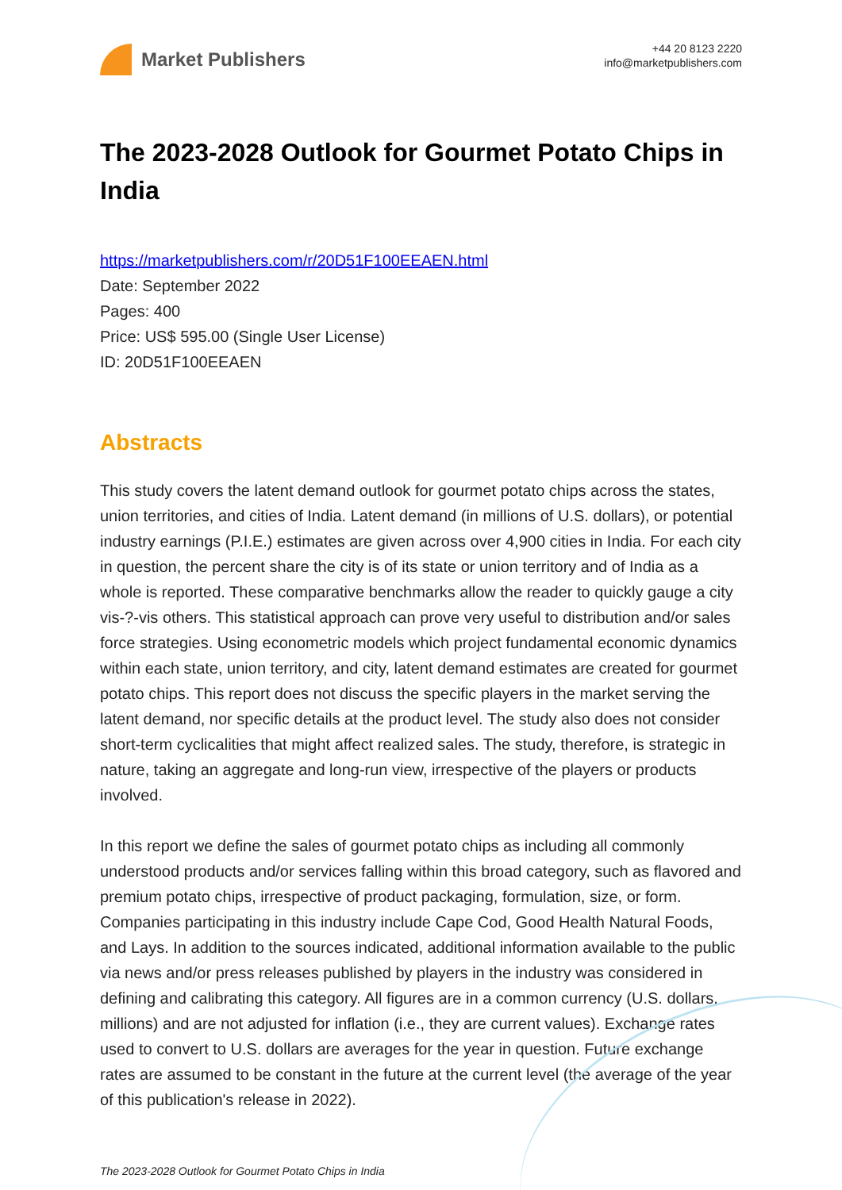Market Publishers
+44 20 8123 2220
info@marketpublishers.com
The 2023-2028 Outlook for Gourmet Potato Chips in India
https://marketpublishers.com/r/20D51F100EEAEN.html
Date: September 2022
Pages: 400
Price: US$ 595.00 (Single User License)
ID: 20D51F100EEAEN
Abstracts
This study covers the latent demand outlook for gourmet potato chips across the states, union territories, and cities of India. Latent demand (in millions of U.S. dollars), or potential industry earnings (P.I.E.) estimates are given across over 4,900 cities in India. For each city in question, the percent share the city is of its state or union territory and of India as a whole is reported. These comparative benchmarks allow the reader to quickly gauge a city vis-?-vis others. This statistical approach can prove very useful to distribution and/or sales force strategies. Using econometric models which project fundamental economic dynamics within each state, union territory, and city, latent demand estimates are created for gourmet potato chips. This report does not discuss the specific players in the market serving the latent demand, nor specific details at the product level. The study also does not consider short-term cyclicalities that might affect realized sales. The study, therefore, is strategic in nature, taking an aggregate and long-run view, irrespective of the players or products involved.
In this report we define the sales of gourmet potato chips as including all commonly understood products and/or services falling within this broad category, such as flavored and premium potato chips, irrespective of product packaging, formulation, size, or form. Companies participating in this industry include Cape Cod, Good Health Natural Foods, and Lays. In addition to the sources indicated, additional information available to the public via news and/or press releases published by players in the industry was considered in defining and calibrating this category. All figures are in a common currency (U.S. dollars, millions) and are not adjusted for inflation (i.e., they are current values). Exchange rates used to convert to U.S. dollars are averages for the year in question. Future exchange rates are assumed to be constant in the future at the current level (the average of the year of this publication's release in 2022).
The 2023-2028 Outlook for Gourmet Potato Chips in India